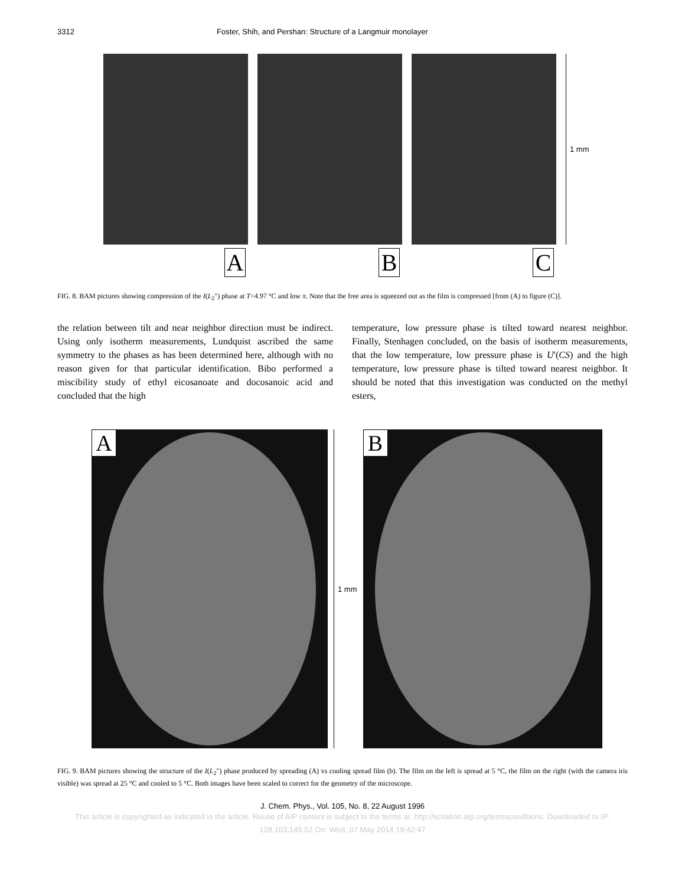3312 Foster, Shih, and Pershan: Structure of a Langmuir monolayer
A B C
1 mm
FIG. 8. BAM pictures showing compression of the I(L<sub>2</sub>″) phase at T=4.97 °C and low π. Note that the free area is squeezed out as the film is compressed [from (A) to figure (C)].
the relation between tilt and near neighbor direction must be indirect. Using only isotherm measurements, Lundquist ascribed the same symmetry to the phases as has been determined here, although with no reason given for that particular identification. Bibo performed a miscibility study of ethyl eicosanoate and docosanoic acid and concluded that the high
temperature, low pressure phase is tilted toward nearest neighbor. Finally, Stenhagen concluded, on the basis of isotherm measurements, that the low temperature, low pressure phase is U′(CS) and the high temperature, low pressure phase is tilted toward nearest neighbor. It should be noted that this investigation was conducted on the methyl esters,
A
1 mm
B
FIG. 9. BAM pictures showing the structure of the I(L<sub>2</sub>″) phase produced by spreading (A) vs cooling spread film (b). The film on the left is spread at 5 °C, the film on the right (with the camera iris visible) was spread at 25 °C and cooled to 5 °C. Both images have been scaled to correct for the geometry of the microscope.
J. Chem. Phys., Vol. 105, No. 8, 22 August 1996
This article is copyrighted as indicated in the article. Reuse of AIP content is subject to the terms at: http://scitation.aip.org/termsconditions. Downloaded to IP:
128.103.149.52 On: Wed, 07 May 2014 18:42:47